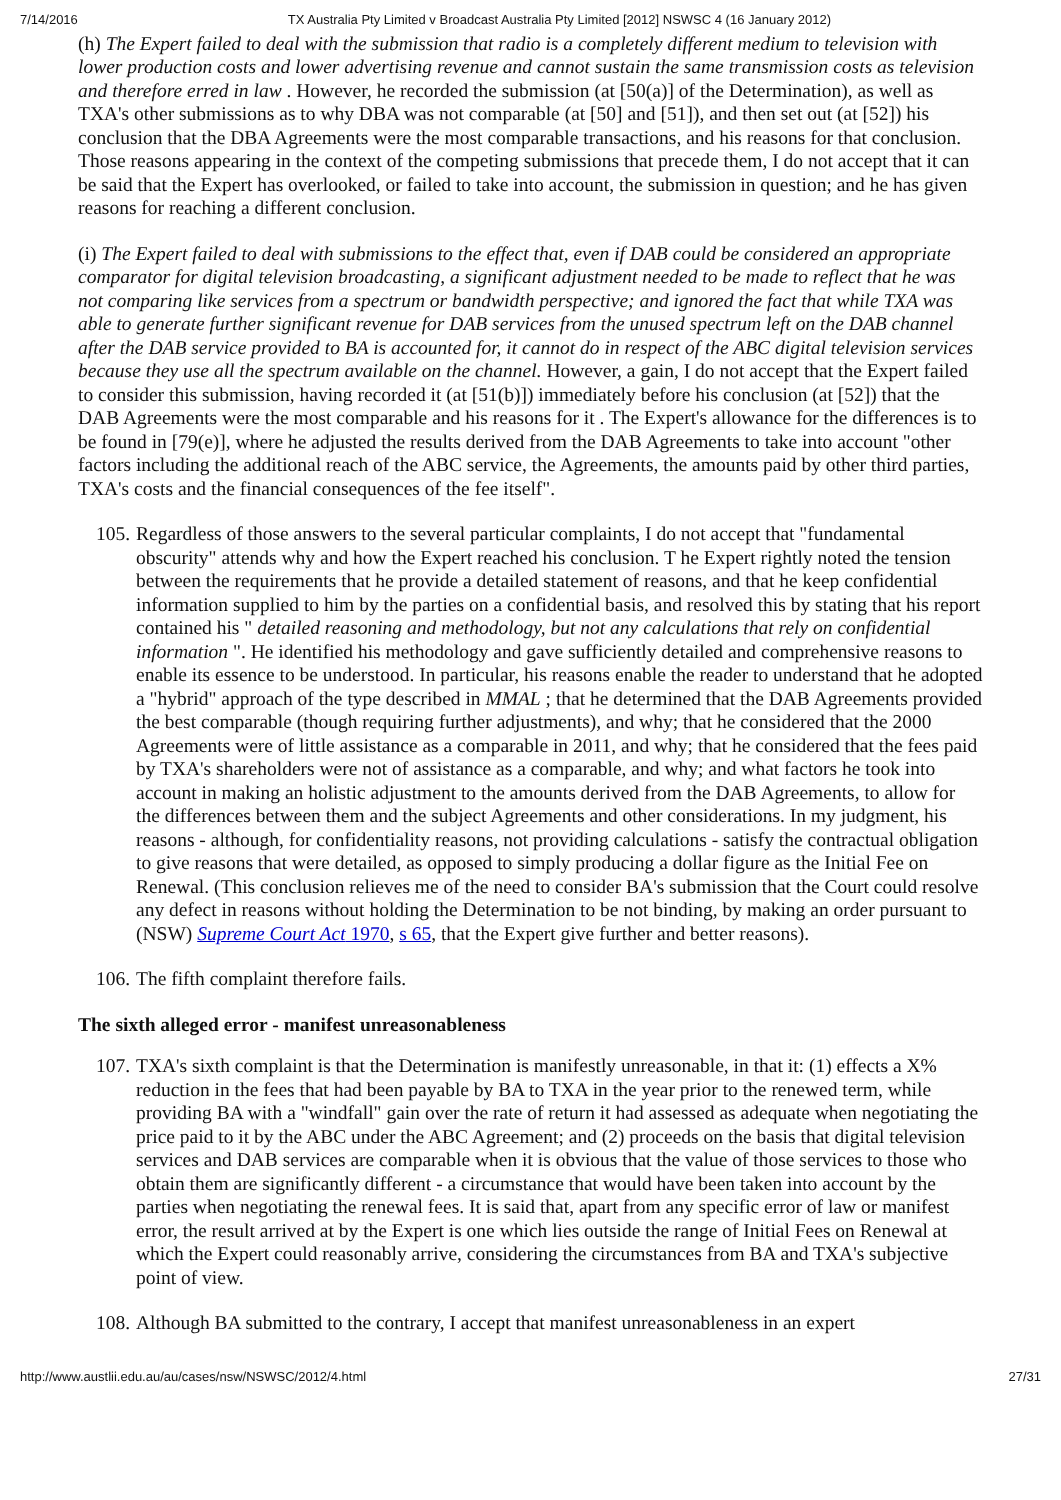7/14/2016 TX Australia Pty Limited v Broadcast Australia Pty Limited [2012] NSWSC 4 (16 January 2012)
(h) The Expert failed to deal with the submission that radio is a completely different medium to television with lower production costs and lower advertising revenue and cannot sustain the same transmission costs as television and therefore erred in law . However, he recorded the submission (at [50(a)] of the Determination), as well as TXA's other submissions as to why DBA was not comparable (at [50] and [51]), and then set out (at [52]) his conclusion that the DBA Agreements were the most comparable transactions, and his reasons for that conclusion. Those reasons appearing in the context of the competing submissions that precede them, I do not accept that it can be said that the Expert has overlooked, or failed to take into account, the submission in question; and he has given reasons for reaching a different conclusion.
(i) The Expert failed to deal with submissions to the effect that, even if DAB could be considered an appropriate comparator for digital television broadcasting, a significant adjustment needed to be made to reflect that he was not comparing like services from a spectrum or bandwidth perspective; and ignored the fact that while TXA was able to generate further significant revenue for DAB services from the unused spectrum left on the DAB channel after the DAB service provided to BA is accounted for, it cannot do in respect of the ABC digital television services because they use all the spectrum available on the channel. However, a gain, I do not accept that the Expert failed to consider this submission, having recorded it (at [51(b)]) immediately before his conclusion (at [52]) that the DAB Agreements were the most comparable and his reasons for it . The Expert's allowance for the differences is to be found in [79(e)], where he adjusted the results derived from the DAB Agreements to take into account "other factors including the additional reach of the ABC service, the Agreements, the amounts paid by other third parties, TXA's costs and the financial consequences of the fee itself".
105. Regardless of those answers to the several particular complaints, I do not accept that "fundamental obscurity" attends why and how the Expert reached his conclusion. T he Expert rightly noted the tension between the requirements that he provide a detailed statement of reasons, and that he keep confidential information supplied to him by the parties on a confidential basis, and resolved this by stating that his report contained his " detailed reasoning and methodology, but not any calculations that rely on confidential information ". He identified his methodology and gave sufficiently detailed and comprehensive reasons to enable its essence to be understood. In particular, his reasons enable the reader to understand that he adopted a "hybrid" approach of the type described in MMAL ; that he determined that the DAB Agreements provided the best comparable (though requiring further adjustments), and why; that he considered that the 2000 Agreements were of little assistance as a comparable in 2011, and why; that he considered that the fees paid by TXA's shareholders were not of assistance as a comparable, and why; and what factors he took into account in making an holistic adjustment to the amounts derived from the DAB Agreements, to allow for the differences between them and the subject Agreements and other considerations. In my judgment, his reasons - although, for confidentiality reasons, not providing calculations - satisfy the contractual obligation to give reasons that were detailed, as opposed to simply producing a dollar figure as the Initial Fee on Renewal. (This conclusion relieves me of the need to consider BA's submission that the Court could resolve any defect in reasons without holding the Determination to be not binding, by making an order pursuant to (NSW) Supreme Court Act 1970, s 65, that the Expert give further and better reasons).
106. The fifth complaint therefore fails.
The sixth alleged error - manifest unreasonableness
107. TXA's sixth complaint is that the Determination is manifestly unreasonable, in that it: (1) effects a X% reduction in the fees that had been payable by BA to TXA in the year prior to the renewed term, while providing BA with a "windfall" gain over the rate of return it had assessed as adequate when negotiating the price paid to it by the ABC under the ABC Agreement; and (2) proceeds on the basis that digital television services and DAB services are comparable when it is obvious that the value of those services to those who obtain them are significantly different - a circumstance that would have been taken into account by the parties when negotiating the renewal fees. It is said that, apart from any specific error of law or manifest error, the result arrived at by the Expert is one which lies outside the range of Initial Fees on Renewal at which the Expert could reasonably arrive, considering the circumstances from BA and TXA's subjective point of view.
108. Although BA submitted to the contrary, I accept that manifest unreasonableness in an expert
http://www.austlii.edu.au/au/cases/nsw/NSWSC/2012/4.html 27/31